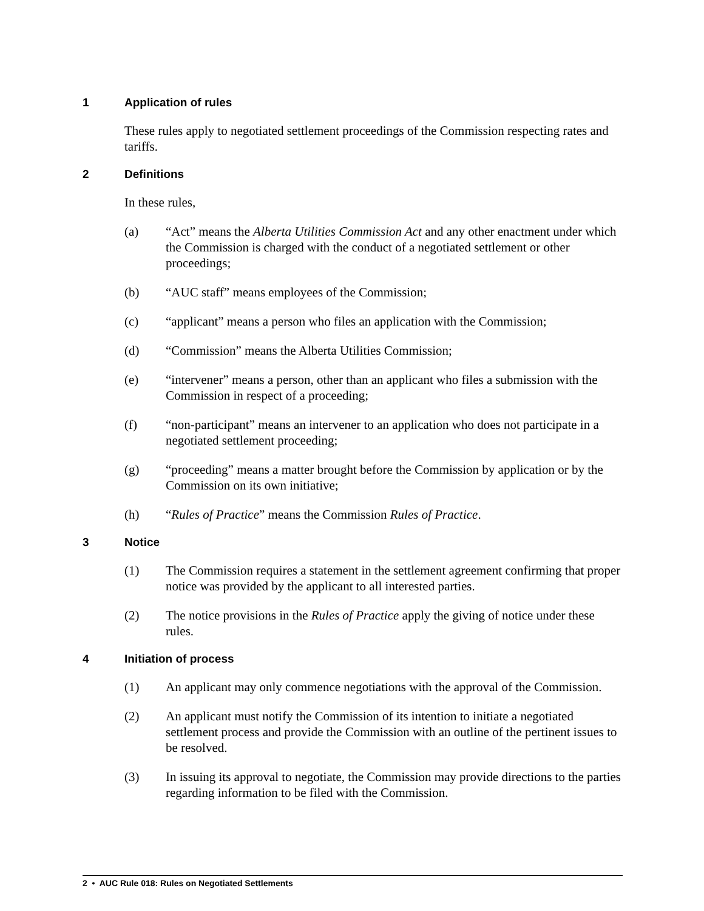1 Application of rules
These rules apply to negotiated settlement proceedings of the Commission respecting rates and tariffs.
2 Definitions
In these rules,
(a) “Act” means the Alberta Utilities Commission Act and any other enactment under which the Commission is charged with the conduct of a negotiated settlement or other proceedings;
(b) “AUC staff” means employees of the Commission;
(c) “applicant” means a person who files an application with the Commission;
(d) “Commission” means the Alberta Utilities Commission;
(e) “intervener” means a person, other than an applicant who files a submission with the Commission in respect of a proceeding;
(f) “non-participant” means an intervener to an application who does not participate in a negotiated settlement proceeding;
(g) “proceeding” means a matter brought before the Commission by application or by the Commission on its own initiative;
(h) “Rules of Practice” means the Commission Rules of Practice.
3 Notice
(1) The Commission requires a statement in the settlement agreement confirming that proper notice was provided by the applicant to all interested parties.
(2) The notice provisions in the Rules of Practice apply the giving of notice under these rules.
4 Initiation of process
(1) An applicant may only commence negotiations with the approval of the Commission.
(2) An applicant must notify the Commission of its intention to initiate a negotiated settlement process and provide the Commission with an outline of the pertinent issues to be resolved.
(3) In issuing its approval to negotiate, the Commission may provide directions to the parties regarding information to be filed with the Commission.
2 • AUC Rule 018: Rules on Negotiated Settlements